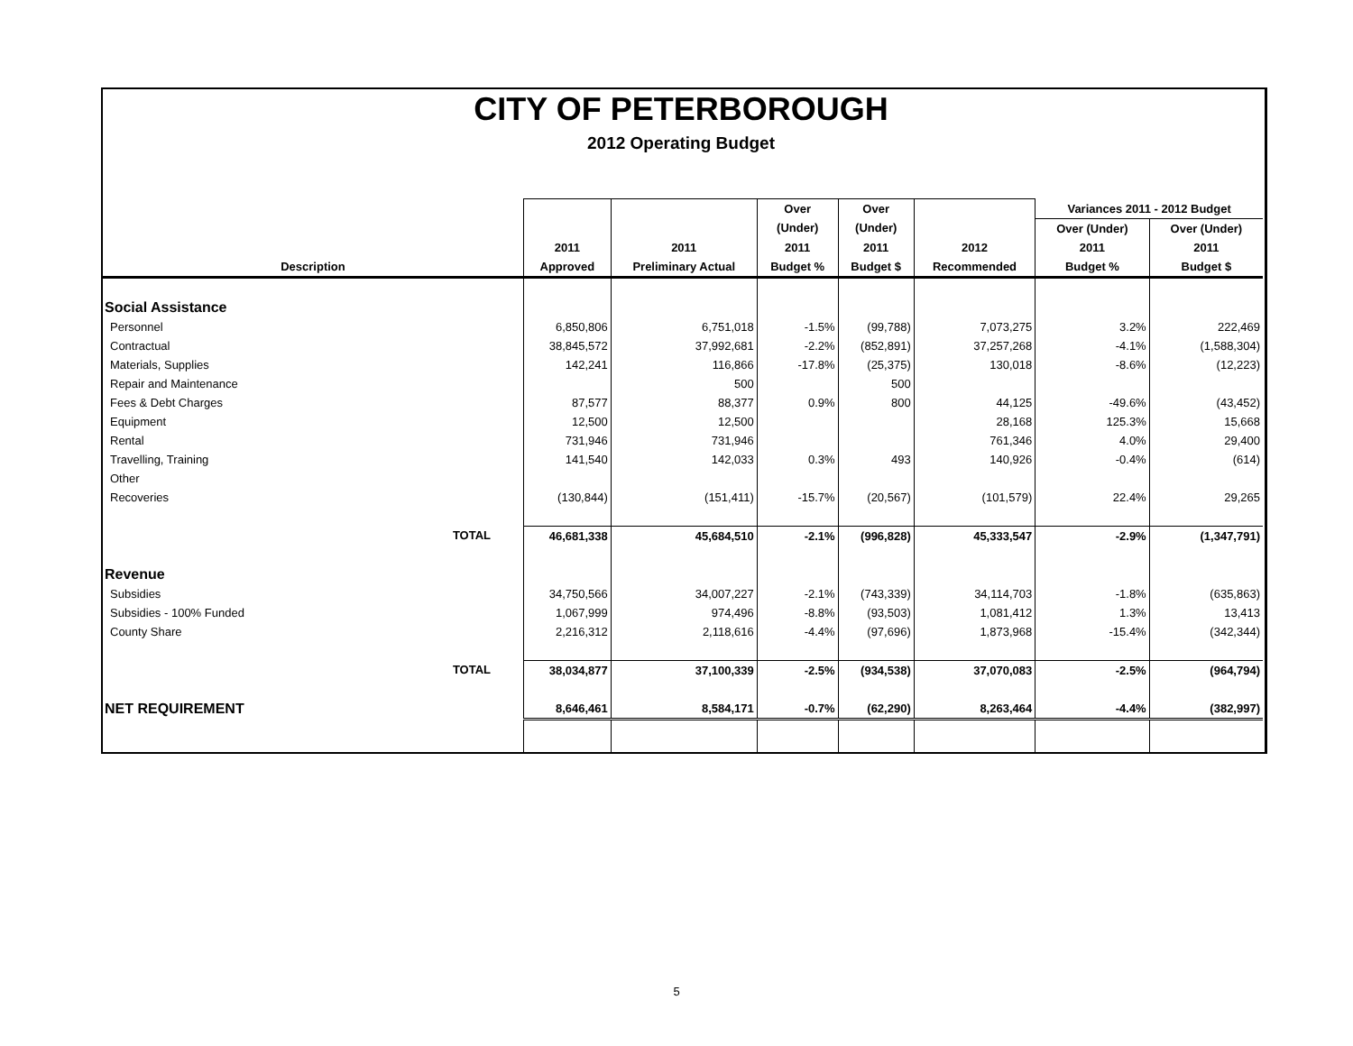CITY OF PETERBOROUGH
2012 Operating Budget
| | | | Over | Over | | Variances 2011 - 2012 Budget | |
| --- | --- | --- | --- | --- | --- | --- | --- |
| | | | (Under) | (Under) | | Over (Under) | Over (Under) |
| | 2011 | 2011 | 2011 | 2011 | 2012 | 2011 | 2011 |
| Description | Approved | Preliminary Actual | Budget % | Budget $ | Recommended | Budget % | Budget $ |
| Social Assistance | | | | | | | |
| Personnel | 6,850,806 | 6,751,018 | -1.5% | (99,788) | 7,073,275 | 3.2% | 222,469 |
| Contractual | 38,845,572 | 37,992,681 | -2.2% | (852,891) | 37,257,268 | -4.1% | (1,588,304) |
| Materials, Supplies | 142,241 | 116,866 | -17.8% | (25,375) | 130,018 | -8.6% | (12,223) |
| Repair and Maintenance | | 500 | | 500 | | | |
| Fees & Debt Charges | 87,577 | 88,377 | 0.9% | 800 | 44,125 | -49.6% | (43,452) |
| Equipment | 12,500 | 12,500 | | | 28,168 | 125.3% | 15,668 |
| Rental | 731,946 | 731,946 | | | 761,346 | 4.0% | 29,400 |
| Travelling, Training | 141,540 | 142,033 | 0.3% | 493 | 140,926 | -0.4% | (614) |
| Other | | | | | | | |
| Recoveries | (130,844) | (151,411) | -15.7% | (20,567) | (101,579) | 22.4% | 29,265 |
| TOTAL | 46,681,338 | 45,684,510 | -2.1% | (996,828) | 45,333,547 | -2.9% | (1,347,791) |
| Revenue | | | | | | | |
| Subsidies | 34,750,566 | 34,007,227 | -2.1% | (743,339) | 34,114,703 | -1.8% | (635,863) |
| Subsidies - 100% Funded | 1,067,999 | 974,496 | -8.8% | (93,503) | 1,081,412 | 1.3% | 13,413 |
| County Share | 2,216,312 | 2,118,616 | -4.4% | (97,696) | 1,873,968 | -15.4% | (342,344) |
| TOTAL | 38,034,877 | 37,100,339 | -2.5% | (934,538) | 37,070,083 | -2.5% | (964,794) |
| NET REQUIREMENT | 8,646,461 | 8,584,171 | -0.7% | (62,290) | 8,263,464 | -4.4% | (382,997) |
5